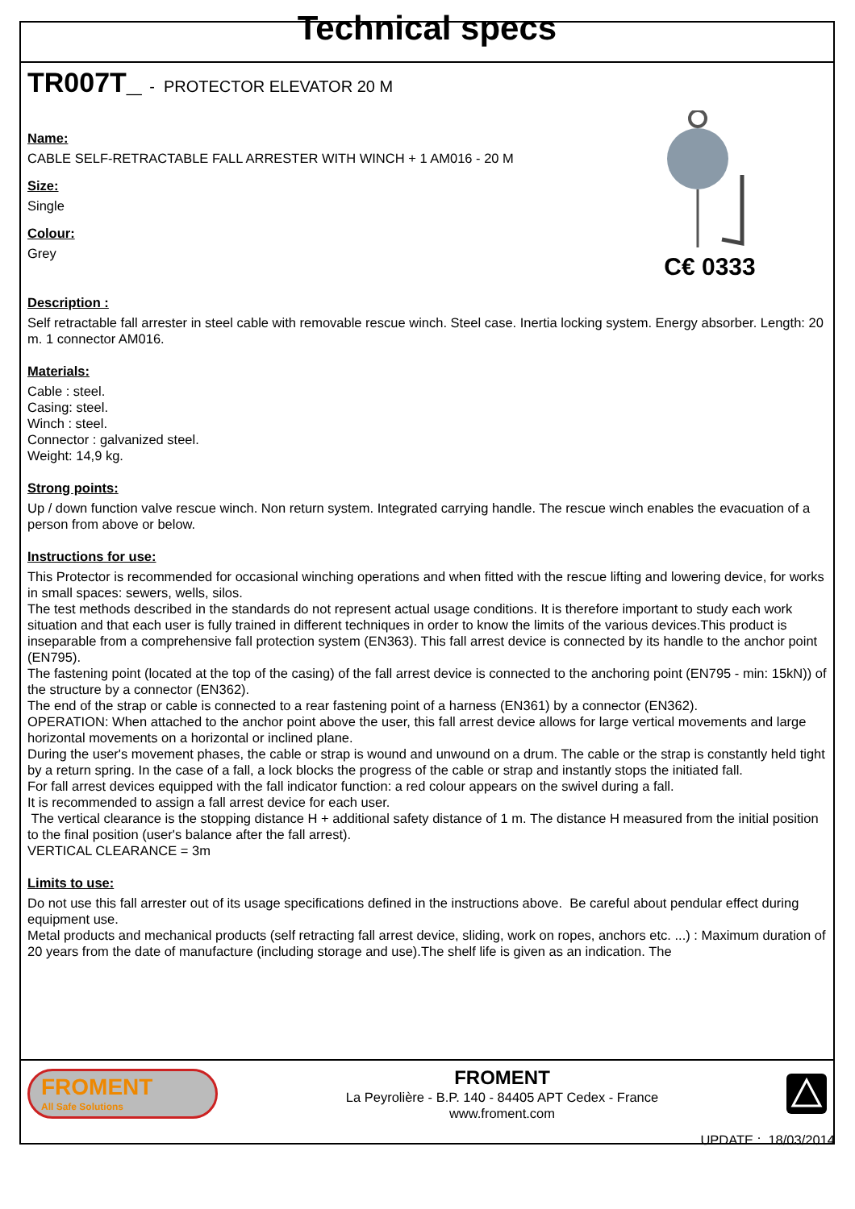Technical specs
TR007T_ - PROTECTOR ELEVATOR 20 M
Name:
CABLE SELF-RETRACTABLE FALL ARRESTER WITH WINCH + 1 AM016 - 20 M
Size:
Single
Colour:
Grey
C€ 0333
Description :
Self retractable fall arrester in steel cable with removable rescue winch. Steel case. Inertia locking system. Energy absorber. Length: 20 m. 1 connector AM016.
Materials:
Cable : steel.
Casing: steel.
Winch : steel.
Connector : galvanized steel.
Weight: 14,9 kg.
Strong points:
Up / down function valve rescue winch. Non return system. Integrated carrying handle. The rescue winch enables the evacuation of a person from above or below.
Instructions for use:
This Protector is recommended for occasional winching operations and when fitted with the rescue lifting and lowering device, for works in small spaces: sewers, wells, silos.
The test methods described in the standards do not represent actual usage conditions. It is therefore important to study each work situation and that each user is fully trained in different techniques in order to know the limits of the various devices.This product is inseparable from a comprehensive fall protection system (EN363). This fall arrest device is connected by its handle to the anchor point (EN795).
The fastening point (located at the top of the casing) of the fall arrest device is connected to the anchoring point (EN795 - min: 15kN)) of the structure by a connector (EN362).
The end of the strap or cable is connected to a rear fastening point of a harness (EN361) by a connector (EN362).
OPERATION: When attached to the anchor point above the user, this fall arrest device allows for large vertical movements and large horizontal movements on a horizontal or inclined plane.
During the user's movement phases, the cable or strap is wound and unwound on a drum. The cable or the strap is constantly held tight by a return spring. In the case of a fall, a lock blocks the progress of the cable or strap and instantly stops the initiated fall.
For fall arrest devices equipped with the fall indicator function: a red colour appears on the swivel during a fall.
It is recommended to assign a fall arrest device for each user.
The vertical clearance is the stopping distance H + additional safety distance of 1 m. The distance H measured from the initial position to the final position (user's balance after the fall arrest).
VERTICAL CLEARANCE = 3m
Limits to use:
Do not use this fall arrester out of its usage specifications defined in the instructions above. Be careful about pendular effect during equipment use.
Metal products and mechanical products (self retracting fall arrest device, sliding, work on ropes, anchors etc. ...) : Maximum duration of 20 years from the date of manufacture (including storage and use).The shelf life is given as an indication. The
FROMENT
All Safe Solutions
FROMENT
La Peyrolière - B.P. 140 - 84405 APT Cedex - France
www.froment.com
UPDATE : 18/03/2014